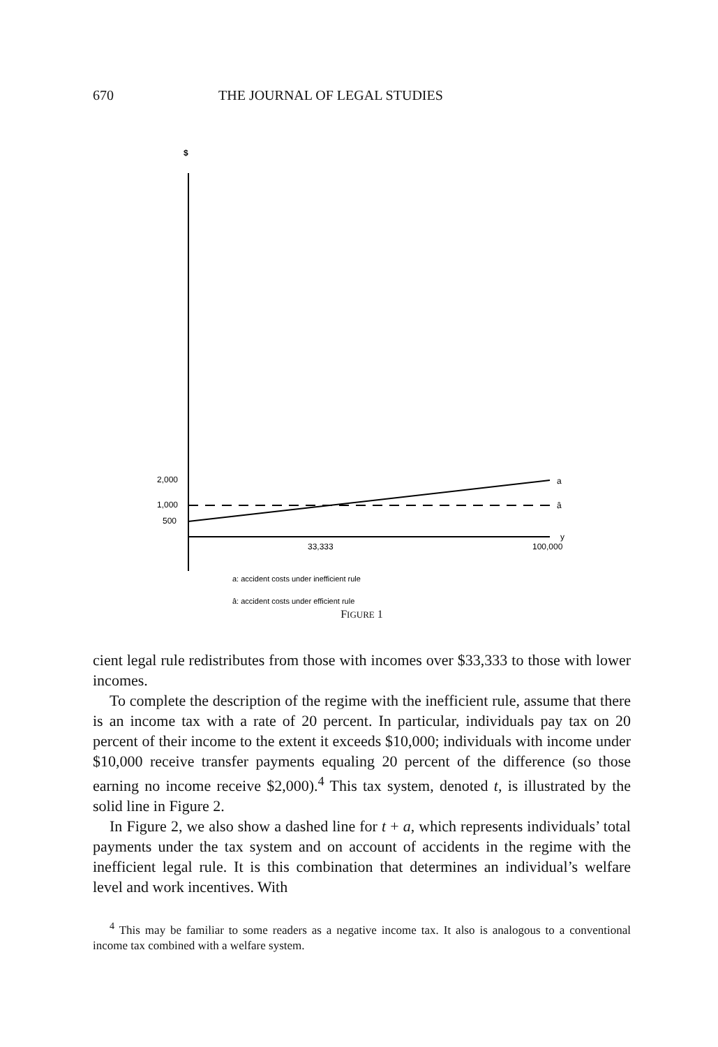670 THE JOURNAL OF LEGAL STUDIES
$
2,000
1,000
500
a
â
y
33,333
100,000
a: accident costs under inefficient rule
â: accident costs under efficient rule
FIGURE 1
cient legal rule redistributes from those with incomes over $33,333 to those with lower incomes.
To complete the description of the regime with the inefficient rule, assume that there is an income tax with a rate of 20 percent. In particular, individuals pay tax on 20 percent of their income to the extent it exceeds $10,000; individuals with income under $10,000 receive transfer payments equaling 20 percent of the difference (so those earning no income receive $2,000).<sup>4</sup> This tax system, denoted t, is illustrated by the solid line in Figure 2.
In Figure 2, we also show a dashed line for t + a, which represents individuals’ total payments under the tax system and on account of accidents in the regime with the inefficient legal rule. It is this combination that determines an individual’s welfare level and work incentives. With
<sup>4</sup> This may be familiar to some readers as a negative income tax. It also is analogous to a conventional income tax combined with a welfare system.